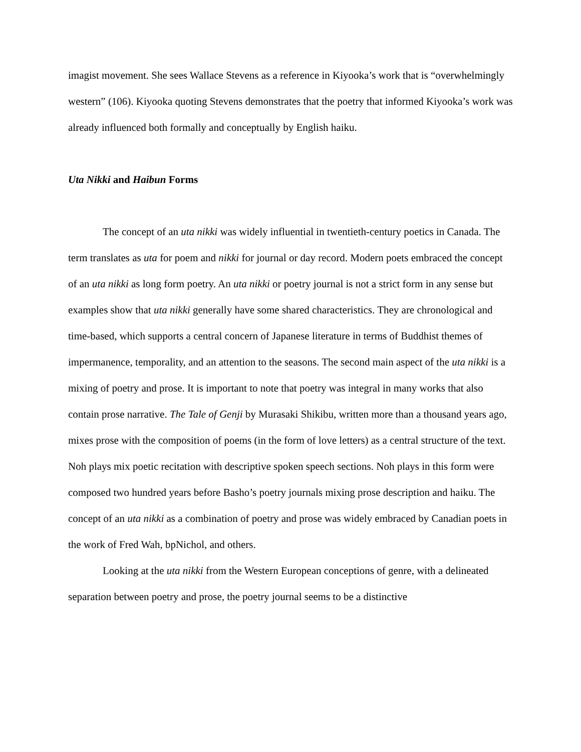imagist movement. She sees Wallace Stevens as a reference in Kiyooka’s work that is “overwhelmingly western” (106). Kiyooka quoting Stevens demonstrates that the poetry that informed Kiyooka’s work was already influenced both formally and conceptually by English haiku.
Uta Nikki and Haibun Forms
The concept of an uta nikki was widely influential in twentieth-century poetics in Canada. The term translates as uta for poem and nikki for journal or day record. Modern poets embraced the concept of an uta nikki as long form poetry. An uta nikki or poetry journal is not a strict form in any sense but examples show that uta nikki generally have some shared characteristics. They are chronological and time-based, which supports a central concern of Japanese literature in terms of Buddhist themes of impermanence, temporality, and an attention to the seasons. The second main aspect of the uta nikki is a mixing of poetry and prose. It is important to note that poetry was integral in many works that also contain prose narrative. The Tale of Genji by Murasaki Shikibu, written more than a thousand years ago, mixes prose with the composition of poems (in the form of love letters) as a central structure of the text. Noh plays mix poetic recitation with descriptive spoken speech sections. Noh plays in this form were composed two hundred years before Basho’s poetry journals mixing prose description and haiku. The concept of an uta nikki as a combination of poetry and prose was widely embraced by Canadian poets in the work of Fred Wah, bpNichol, and others.
Looking at the uta nikki from the Western European conceptions of genre, with a delineated separation between poetry and prose, the poetry journal seems to be a distinctive